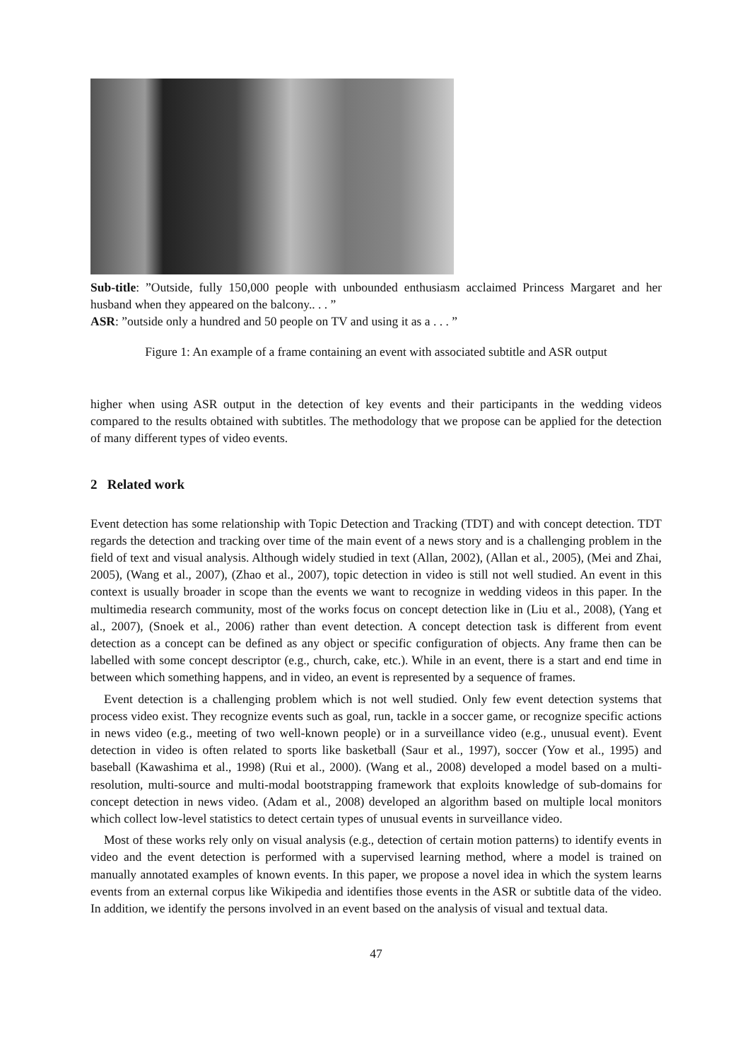Sub-title: ”Outside, fully 150,000 people with unbounded enthusiasm acclaimed Princess Margaret and her husband when they appeared on the balcony.. . . ”
ASR: ”outside only a hundred and 50 people on TV and using it as a . . . ”
Figure 1: An example of a frame containing an event with associated subtitle and ASR output
higher when using ASR output in the detection of key events and their participants in the wedding videos compared to the results obtained with subtitles. The methodology that we propose can be applied for the detection of many different types of video events.
2 Related work
Event detection has some relationship with Topic Detection and Tracking (TDT) and with concept detection. TDT regards the detection and tracking over time of the main event of a news story and is a challenging problem in the field of text and visual analysis. Although widely studied in text (Allan, 2002), (Allan et al., 2005), (Mei and Zhai, 2005), (Wang et al., 2007), (Zhao et al., 2007), topic detection in video is still not well studied. An event in this context is usually broader in scope than the events we want to recognize in wedding videos in this paper. In the multimedia research community, most of the works focus on concept detection like in (Liu et al., 2008), (Yang et al., 2007), (Snoek et al., 2006) rather than event detection. A concept detection task is different from event detection as a concept can be defined as any object or specific configuration of objects. Any frame then can be labelled with some concept descriptor (e.g., church, cake, etc.). While in an event, there is a start and end time in between which something happens, and in video, an event is represented by a sequence of frames.
Event detection is a challenging problem which is not well studied. Only few event detection systems that process video exist. They recognize events such as goal, run, tackle in a soccer game, or recognize specific actions in news video (e.g., meeting of two well-known people) or in a surveillance video (e.g., unusual event). Event detection in video is often related to sports like basketball (Saur et al., 1997), soccer (Yow et al., 1995) and baseball (Kawashima et al., 1998) (Rui et al., 2000). (Wang et al., 2008) developed a model based on a multi-resolution, multi-source and multi-modal bootstrapping framework that exploits knowledge of sub-domains for concept detection in news video. (Adam et al., 2008) developed an algorithm based on multiple local monitors which collect low-level statistics to detect certain types of unusual events in surveillance video.
Most of these works rely only on visual analysis (e.g., detection of certain motion patterns) to identify events in video and the event detection is performed with a supervised learning method, where a model is trained on manually annotated examples of known events. In this paper, we propose a novel idea in which the system learns events from an external corpus like Wikipedia and identifies those events in the ASR or subtitle data of the video. In addition, we identify the persons involved in an event based on the analysis of visual and textual data.
47